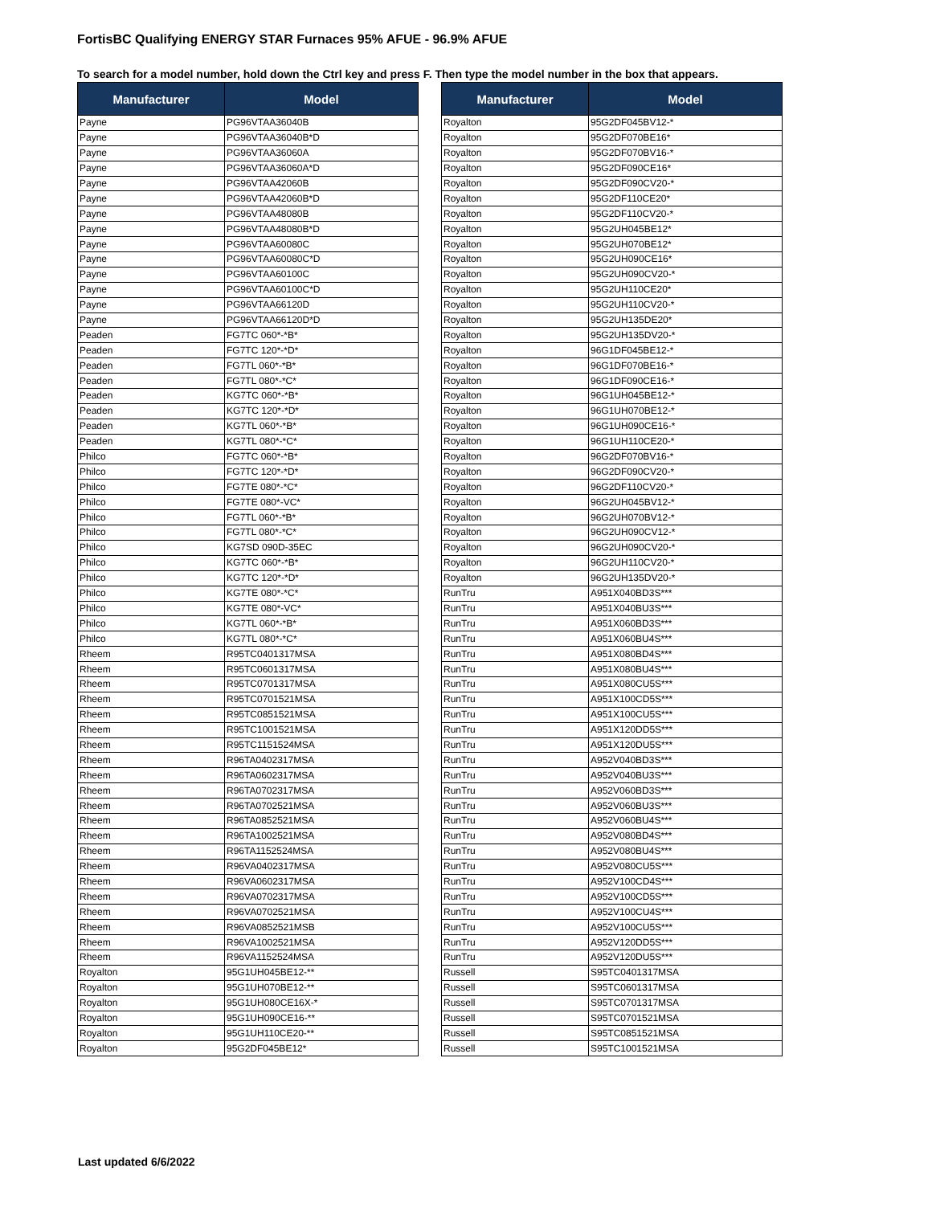FortisBC Qualifying ENERGY STAR Furnaces 95% AFUE - 96.9% AFUE
To search for a model number, hold down the Ctrl key and press F. Then type the model number in the box that appears.
| Manufacturer | Model |
| --- | --- |
| Payne | PG96VTAA36040B |
| Payne | PG96VTAA36040B*D |
| Payne | PG96VTAA36060A |
| Payne | PG96VTAA36060A*D |
| Payne | PG96VTAA42060B |
| Payne | PG96VTAA42060B*D |
| Payne | PG96VTAA48080B |
| Payne | PG96VTAA48080B*D |
| Payne | PG96VTAA60080C |
| Payne | PG96VTAA60080C*D |
| Payne | PG96VTAA60100C |
| Payne | PG96VTAA60100C*D |
| Payne | PG96VTAA66120D |
| Payne | PG96VTAA66120D*D |
| Peaden | FG7TC 060*-*B* |
| Peaden | FG7TC 120*-*D* |
| Peaden | FG7TL 060*-*B* |
| Peaden | FG7TL 080*-*C* |
| Peaden | KG7TC 060*-*B* |
| Peaden | KG7TC 120*-*D* |
| Peaden | KG7TL 060*-*B* |
| Peaden | KG7TL 080*-*C* |
| Philco | FG7TC 060*-*B* |
| Philco | FG7TC 120*-*D* |
| Philco | FG7TE 080*-*C* |
| Philco | FG7TE 080*-VC* |
| Philco | FG7TL 060*-*B* |
| Philco | FG7TL 080*-*C* |
| Philco | KG7SD 090D-35EC |
| Philco | KG7TC 060*-*B* |
| Philco | KG7TC 120*-*D* |
| Philco | KG7TE 080*-*C* |
| Philco | KG7TE 080*-VC* |
| Philco | KG7TL 060*-*B* |
| Philco | KG7TL 080*-*C* |
| Rheem | R95TC0401317MSA |
| Rheem | R95TC0601317MSA |
| Rheem | R95TC0701317MSA |
| Rheem | R95TC0701521MSA |
| Rheem | R95TC0851521MSA |
| Rheem | R95TC1001521MSA |
| Rheem | R95TC1151524MSA |
| Rheem | R96TA0402317MSA |
| Rheem | R96TA0602317MSA |
| Rheem | R96TA0702317MSA |
| Rheem | R96TA0702521MSA |
| Rheem | R96TA0852521MSA |
| Rheem | R96TA1002521MSA |
| Rheem | R96TA1152524MSA |
| Rheem | R96VA0402317MSA |
| Rheem | R96VA0602317MSA |
| Rheem | R96VA0702317MSA |
| Rheem | R96VA0702521MSA |
| Rheem | R96VA0852521MSB |
| Rheem | R96VA1002521MSA |
| Rheem | R96VA1152524MSA |
| Royalton | 95G1UH045BE12-** |
| Royalton | 95G1UH070BE12-** |
| Royalton | 95G1UH080CE16X-* |
| Royalton | 95G1UH090CE16-** |
| Royalton | 95G1UH110CE20-** |
| Royalton | 95G2DF045BE12* |
| Manufacturer | Model |
| --- | --- |
| Royalton | 95G2DF045BV12-* |
| Royalton | 95G2DF070BE16* |
| Royalton | 95G2DF070BV16-* |
| Royalton | 95G2DF090CE16* |
| Royalton | 95G2DF090CV20-* |
| Royalton | 95G2DF110CE20* |
| Royalton | 95G2DF110CV20-* |
| Royalton | 95G2UH045BE12* |
| Royalton | 95G2UH070BE12* |
| Royalton | 95G2UH090CE16* |
| Royalton | 95G2UH090CV20-* |
| Royalton | 95G2UH110CE20* |
| Royalton | 95G2UH110CV20-* |
| Royalton | 95G2UH135DE20* |
| Royalton | 95G2UH135DV20-* |
| Royalton | 96G1DF045BE12-* |
| Royalton | 96G1DF070BE16-* |
| Royalton | 96G1DF090CE16-* |
| Royalton | 96G1UH045BE12-* |
| Royalton | 96G1UH070BE12-* |
| Royalton | 96G1UH090CE16-* |
| Royalton | 96G1UH110CE20-* |
| Royalton | 96G2DF070BV16-* |
| Royalton | 96G2DF090CV20-* |
| Royalton | 96G2DF110CV20-* |
| Royalton | 96G2UH045BV12-* |
| Royalton | 96G2UH070BV12-* |
| Royalton | 96G2UH090CV12-* |
| Royalton | 96G2UH090CV20-* |
| Royalton | 96G2UH110CV20-* |
| Royalton | 96G2UH135DV20-* |
| RunTru | A951X040BD3S*** |
| RunTru | A951X040BU3S*** |
| RunTru | A951X060BD3S*** |
| RunTru | A951X060BU4S*** |
| RunTru | A951X080BD4S*** |
| RunTru | A951X080BU4S*** |
| RunTru | A951X080CU5S*** |
| RunTru | A951X100CD5S*** |
| RunTru | A951X100CU5S*** |
| RunTru | A951X120DD5S*** |
| RunTru | A951X120DU5S*** |
| RunTru | A952V040BD3S*** |
| RunTru | A952V040BU3S*** |
| RunTru | A952V060BD3S*** |
| RunTru | A952V060BU3S*** |
| RunTru | A952V060BU4S*** |
| RunTru | A952V080BD4S*** |
| RunTru | A952V080BU4S*** |
| RunTru | A952V080CU5S*** |
| RunTru | A952V100CD4S*** |
| RunTru | A952V100CD5S*** |
| RunTru | A952V100CU4S*** |
| RunTru | A952V100CU5S*** |
| RunTru | A952V120DD5S*** |
| RunTru | A952V120DU5S*** |
| Russell | S95TC0401317MSA |
| Russell | S95TC0601317MSA |
| Russell | S95TC0701317MSA |
| Russell | S95TC0701521MSA |
| Russell | S95TC0851521MSA |
| Russell | S95TC1001521MSA |
Last updated 6/6/2022